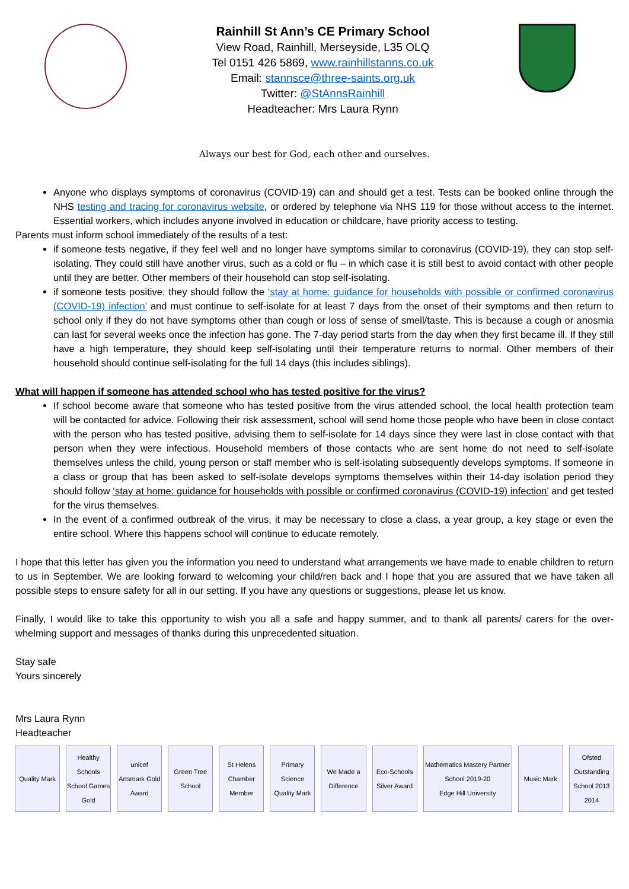Rainhill St Ann’s CE Primary School
View Road, Rainhill, Merseyside, L35 OLQ
Tel 0151 426 5869, www.rainhillstanns.co.uk
Email: stannsce@three-saints.org.uk
Twitter: @StAnnsRainhill
Headteacher: Mrs Laura Rynn
Always our best for God, each other and ourselves.
Anyone who displays symptoms of coronavirus (COVID-19) can and should get a test. Tests can be booked online through the NHS testing and tracing for coronavirus website, or ordered by telephone via NHS 119 for those without access to the internet. Essential workers, which includes anyone involved in education or childcare, have priority access to testing.
Parents must inform school immediately of the results of a test:
if someone tests negative, if they feel well and no longer have symptoms similar to coronavirus (COVID-19), they can stop self-isolating. They could still have another virus, such as a cold or flu – in which case it is still best to avoid contact with other people until they are better. Other members of their household can stop self-isolating.
if someone tests positive, they should follow the ‘stay at home: guidance for households with possible or confirmed coronavirus (COVID-19) infection’ and must continue to self-isolate for at least 7 days from the onset of their symptoms and then return to school only if they do not have symptoms other than cough or loss of sense of smell/taste. This is because a cough or anosmia can last for several weeks once the infection has gone. The 7-day period starts from the day when they first became ill. If they still have a high temperature, they should keep self-isolating until their temperature returns to normal. Other members of their household should continue self-isolating for the full 14 days (this includes siblings).
What will happen if someone has attended school who has tested positive for the virus?
If school become aware that someone who has tested positive from the virus attended school, the local health protection team will be contacted for advice. Following their risk assessment, school will send home those people who have been in close contact with the person who has tested positive, advising them to self-isolate for 14 days since they were last in close contact with that person when they were infectious. Household members of those contacts who are sent home do not need to self-isolate themselves unless the child, young person or staff member who is self-isolating subsequently develops symptoms. If someone in a class or group that has been asked to self-isolate develops symptoms themselves within their 14-day isolation period they should follow ‘stay at home: guidance for households with possible or confirmed coronavirus (COVID-19) infection’ and get tested for the virus themselves.
In the event of a confirmed outbreak of the virus, it may be necessary to close a class, a year group, a key stage or even the entire school. Where this happens school will continue to educate remotely.
I hope that this letter has given you the information you need to understand what arrangements we have made to enable children to return to us in September. We are looking forward to welcoming your child/ren back and I hope that you are assured that we have taken all possible steps to ensure safety for all in our setting. If you have any questions or suggestions, please let us know.
Finally, I would like to take this opportunity to wish you all a safe and happy summer, and to thank all parents/ carers for the over-whelming support and messages of thanks during this unprecedented situation.
Stay safe
Yours sincerely
Mrs Laura Rynn
Headteacher
Quality Mark
Healthy Schools
School Games Gold
unicef
Artsmark Gold Award
Green Tree School
St Helens Chamber Member
Primary Science Quality Mark
We Made a Difference
Eco-Schools Silver Award
Mathematics Mastery Partner School 2019-20
Edge Hill University
Music Mark
Ofsted Outstanding School 2013 2014